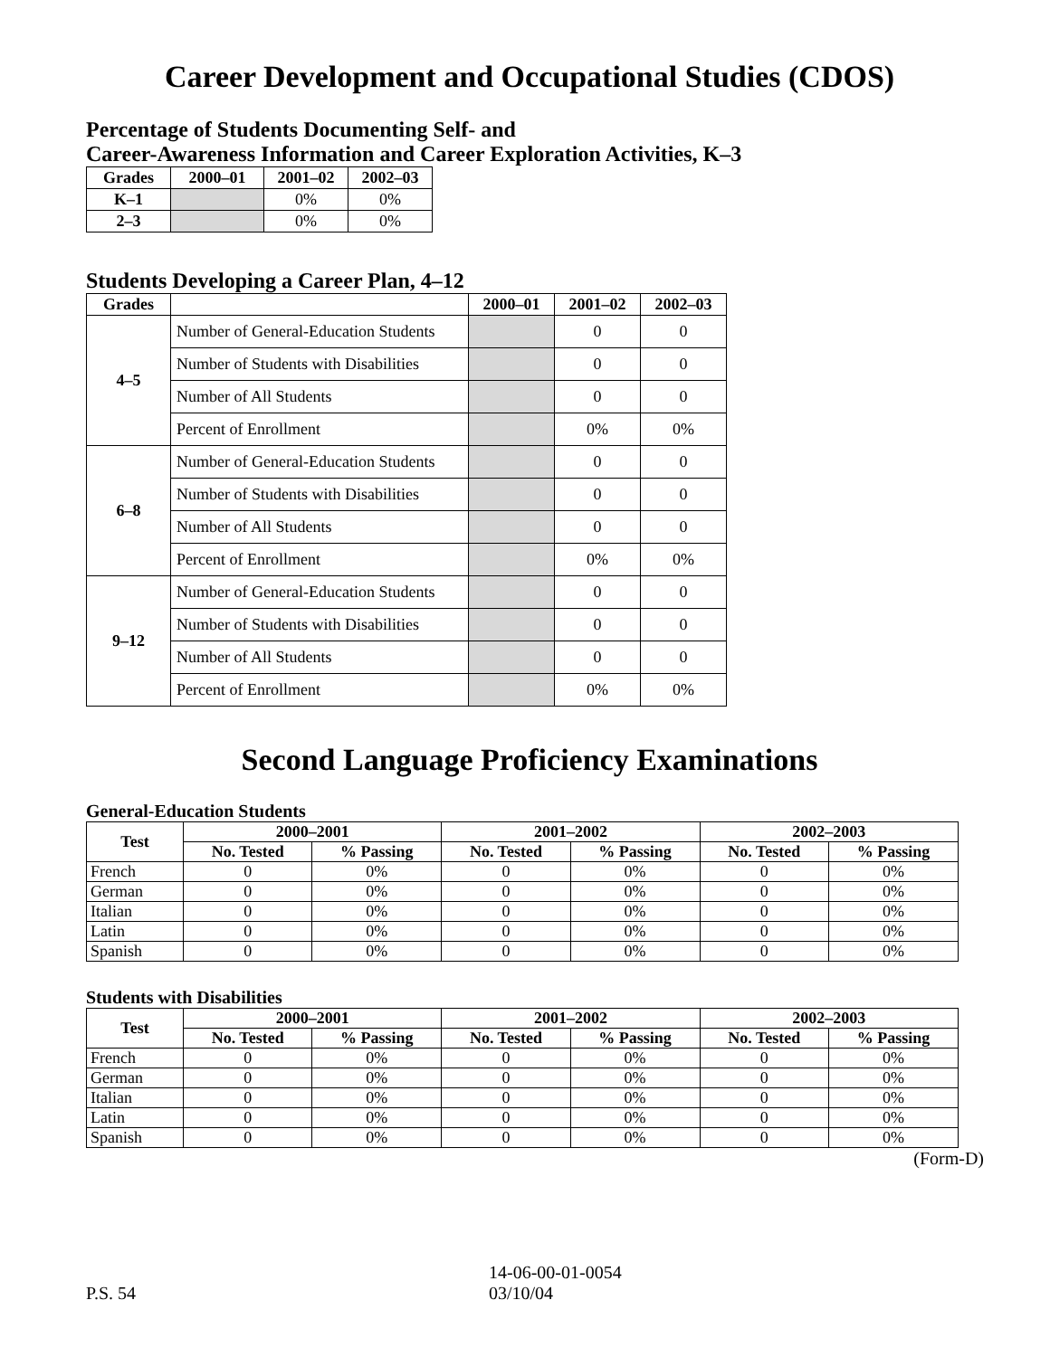Career Development and Occupational Studies (CDOS)
Percentage of Students Documenting Self- and
Career-Awareness Information and Career Exploration Activities, K–3
| Grades | 2000–01 | 2001–02 | 2002–03 |
| --- | --- | --- | --- |
| K–1 | | 0% | 0% |
| 2–3 | | 0% | 0% |
Students Developing a Career Plan, 4–12
| Grades | | 2000–01 | 2001–02 | 2002–03 |
| --- | --- | --- | --- | --- |
| 4–5 | Number of General-Education Students | | 0 | 0 |
| | Number of Students with Disabilities | | 0 | 0 |
| | Number of All Students | | 0 | 0 |
| | Percent of Enrollment | | 0% | 0% |
| 6–8 | Number of General-Education Students | | 0 | 0 |
| | Number of Students with Disabilities | | 0 | 0 |
| | Number of All Students | | 0 | 0 |
| | Percent of Enrollment | | 0% | 0% |
| 9–12 | Number of General-Education Students | | 0 | 0 |
| | Number of Students with Disabilities | | 0 | 0 |
| | Number of All Students | | 0 | 0 |
| | Percent of Enrollment | | 0% | 0% |
Second Language Proficiency Examinations
General-Education Students
| Test | 2000–2001 | | 2001–2002 | | 2002–2003 | |
| --- | --- | --- | --- | --- | --- | --- |
| | No. Tested | % Passing | No. Tested | % Passing | No. Tested | % Passing |
| French | 0 | 0% | 0 | 0% | 0 | 0% |
| German | 0 | 0% | 0 | 0% | 0 | 0% |
| Italian | 0 | 0% | 0 | 0% | 0 | 0% |
| Latin | 0 | 0% | 0 | 0% | 0 | 0% |
| Spanish | 0 | 0% | 0 | 0% | 0 | 0% |
Students with Disabilities
| Test | 2000–2001 | | 2001–2002 | | 2002–2003 | |
| --- | --- | --- | --- | --- | --- | --- |
| | No. Tested | % Passing | No. Tested | % Passing | No. Tested | % Passing |
| French | 0 | 0% | 0 | 0% | 0 | 0% |
| German | 0 | 0% | 0 | 0% | 0 | 0% |
| Italian | 0 | 0% | 0 | 0% | 0 | 0% |
| Latin | 0 | 0% | 0 | 0% | 0 | 0% |
| Spanish | 0 | 0% | 0 | 0% | 0 | 0% |
(Form-D)
P.S. 54 14-06-00-01-0054
03/10/04